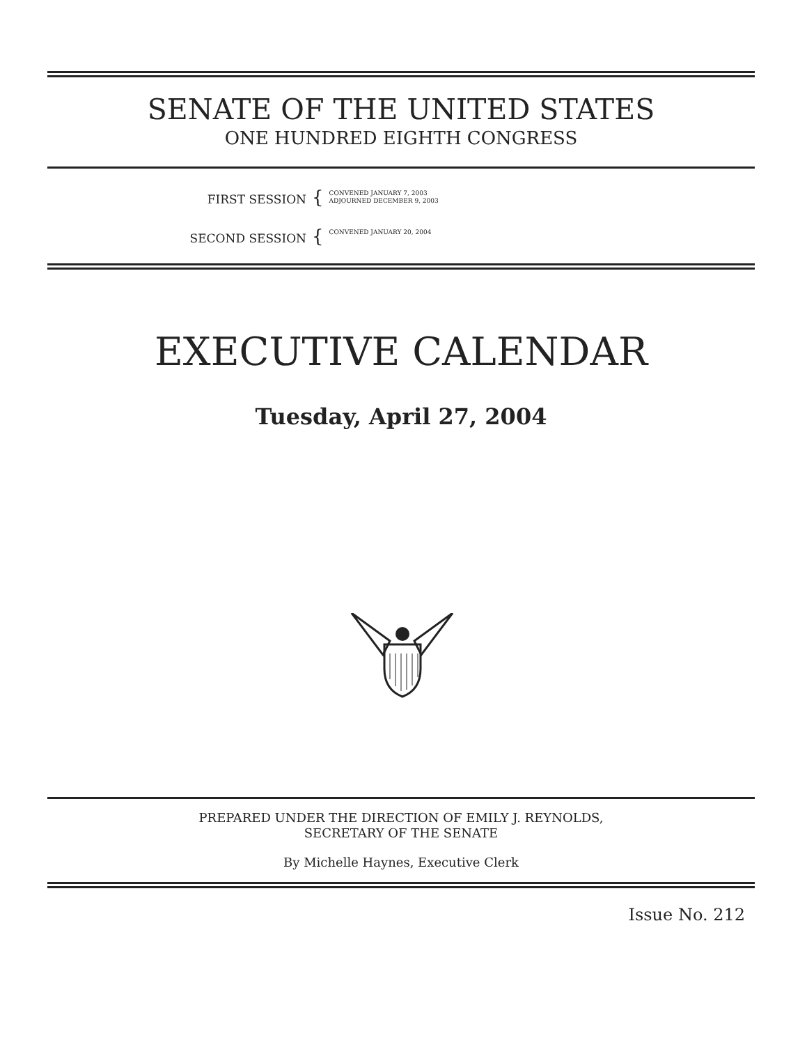SENATE OF THE UNITED STATES
ONE HUNDRED EIGHTH CONGRESS
FIRST SESSION
{
CONVENED JANUARY 7, 2003
ADJOURNED DECEMBER 9, 2003
SECOND SESSION
{
CONVENED JANUARY 20, 2004
EXECUTIVE CALENDAR
Tuesday, April 27, 2004
PREPARED UNDER THE DIRECTION OF EMILY J. REYNOLDS,
SECRETARY OF THE SENATE
By Michelle Haynes, Executive Clerk
Issue No. 212